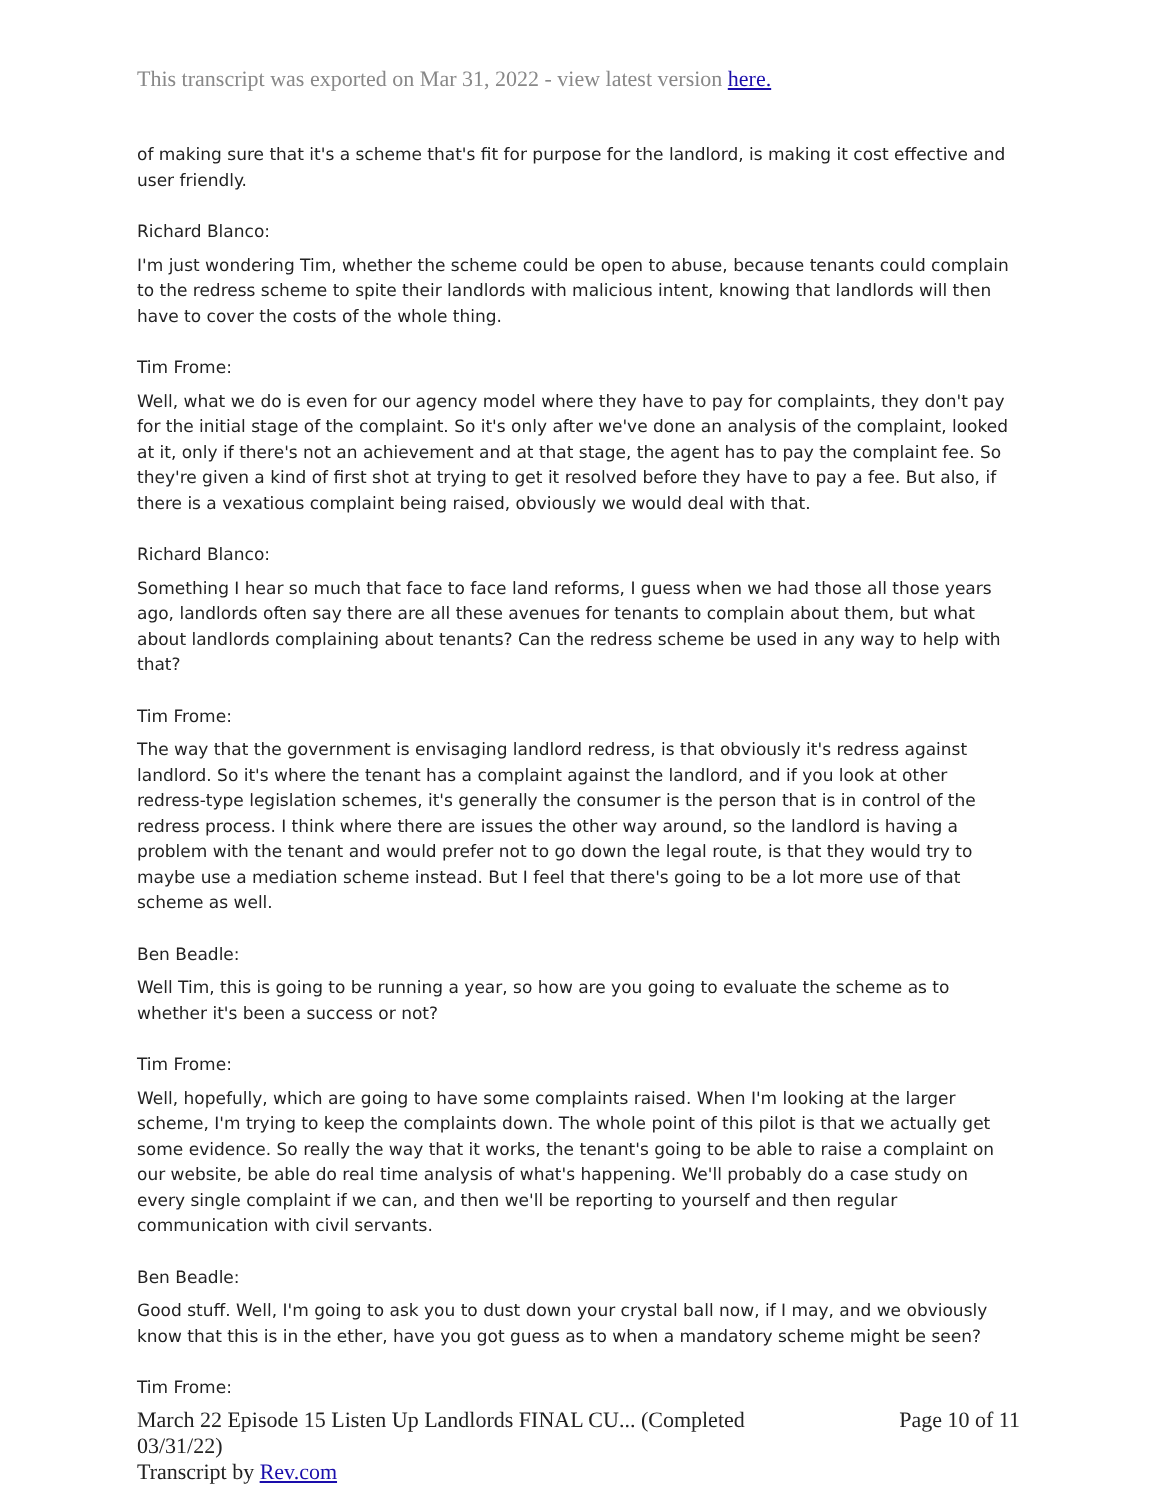This transcript was exported on Mar 31, 2022 - view latest version here.
of making sure that it's a scheme that's fit for purpose for the landlord, is making it cost effective and user friendly.
Richard Blanco:
I'm just wondering Tim, whether the scheme could be open to abuse, because tenants could complain to the redress scheme to spite their landlords with malicious intent, knowing that landlords will then have to cover the costs of the whole thing.
Tim Frome:
Well, what we do is even for our agency model where they have to pay for complaints, they don't pay for the initial stage of the complaint. So it's only after we've done an analysis of the complaint, looked at it, only if there's not an achievement and at that stage, the agent has to pay the complaint fee. So they're given a kind of first shot at trying to get it resolved before they have to pay a fee. But also, if there is a vexatious complaint being raised, obviously we would deal with that.
Richard Blanco:
Something I hear so much that face to face land reforms, I guess when we had those all those years ago, landlords often say there are all these avenues for tenants to complain about them, but what about landlords complaining about tenants? Can the redress scheme be used in any way to help with that?
Tim Frome:
The way that the government is envisaging landlord redress, is that obviously it's redress against landlord. So it's where the tenant has a complaint against the landlord, and if you look at other redress-type legislation schemes, it's generally the consumer is the person that is in control of the redress process. I think where there are issues the other way around, so the landlord is having a problem with the tenant and would prefer not to go down the legal route, is that they would try to maybe use a mediation scheme instead. But I feel that there's going to be a lot more use of that scheme as well.
Ben Beadle:
Well Tim, this is going to be running a year, so how are you going to evaluate the scheme as to whether it's been a success or not?
Tim Frome:
Well, hopefully, which are going to have some complaints raised. When I'm looking at the larger scheme, I'm trying to keep the complaints down. The whole point of this pilot is that we actually get some evidence. So really the way that it works, the tenant's going to be able to raise a complaint on our website, be able do real time analysis of what's happening. We'll probably do a case study on every single complaint if we can, and then we'll be reporting to yourself and then regular communication with civil servants.
Ben Beadle:
Good stuff. Well, I'm going to ask you to dust down your crystal ball now, if I may, and we obviously know that this is in the ether, have you got guess as to when a mandatory scheme might be seen?
Tim Frome:
March 22 Episode 15 Listen Up Landlords FINAL CU... (Completed
03/31/22)
Transcript by Rev.com
Page 10 of 11